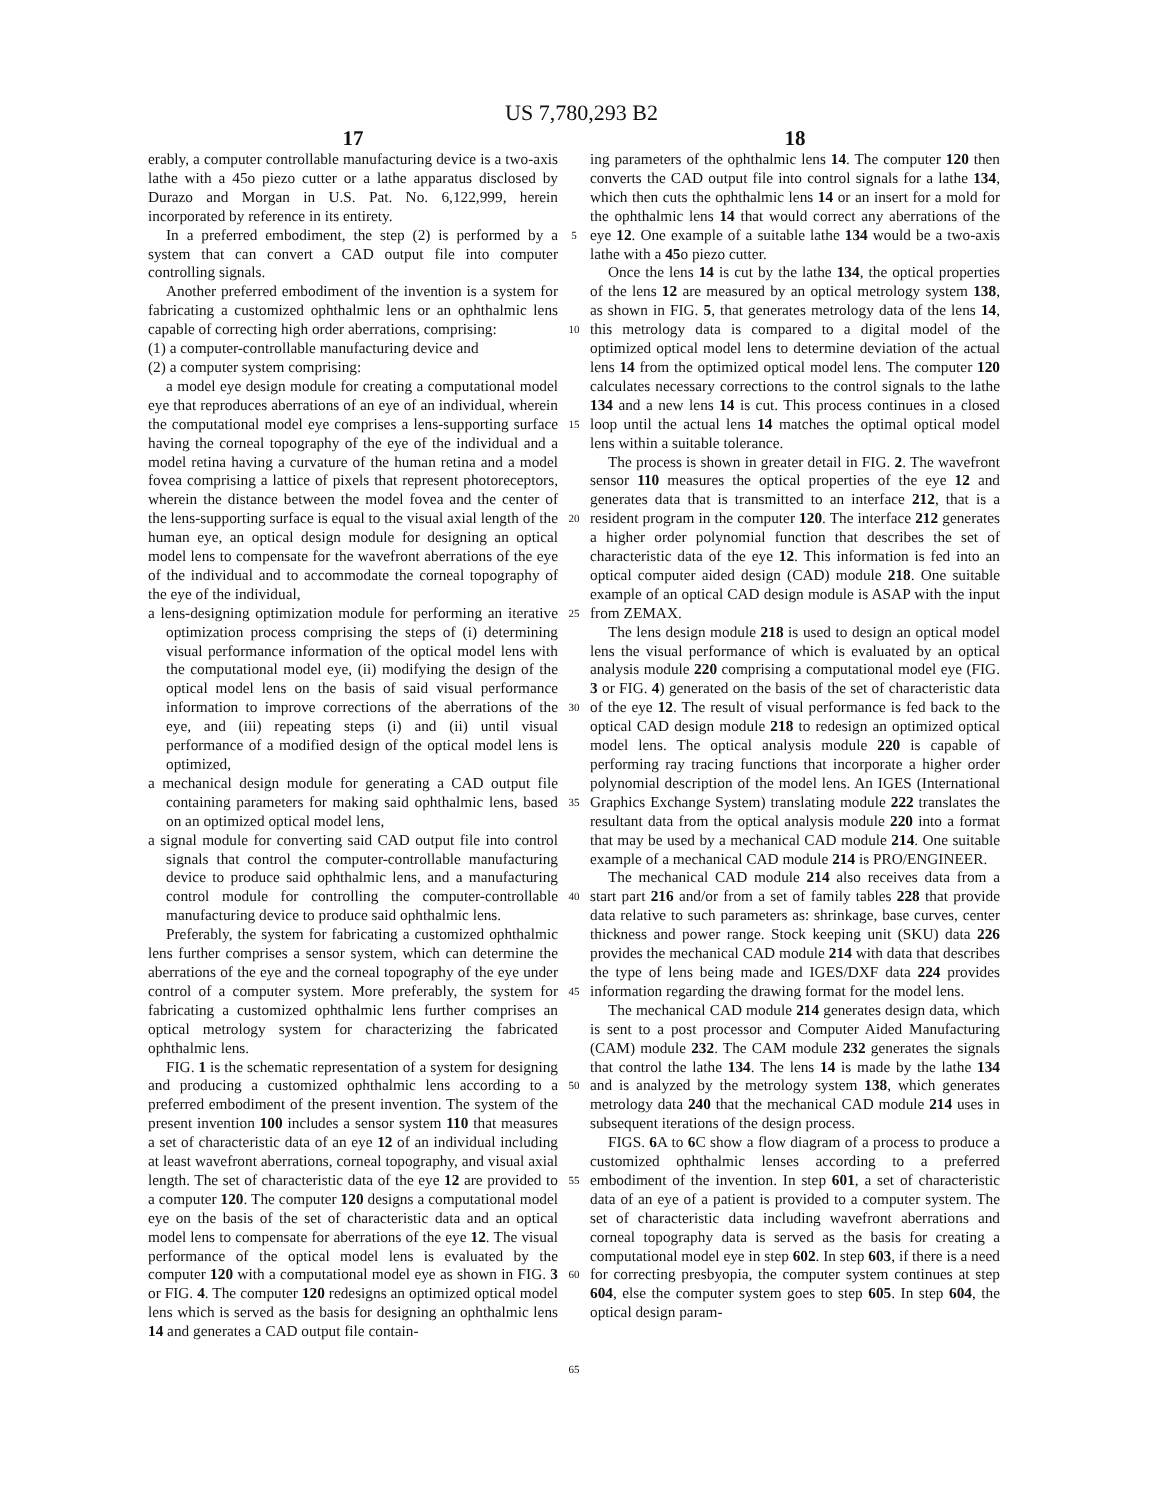US 7,780,293 B2
17
erably, a computer controllable manufacturing device is a two-axis lathe with a 45o piezo cutter or a lathe apparatus disclosed by Durazo and Morgan in U.S. Pat. No. 6,122,999, herein incorporated by reference in its entirety.
In a preferred embodiment, the step (2) is performed by a system that can convert a CAD output file into computer controlling signals.
Another preferred embodiment of the invention is a system for fabricating a customized ophthalmic lens or an ophthalmic lens capable of correcting high order aberrations, comprising:
(1) a computer-controllable manufacturing device and
(2) a computer system comprising:
a model eye design module for creating a computational model eye that reproduces aberrations of an eye of an individual, wherein the computational model eye comprises a lens-supporting surface having the corneal topography of the eye of the individual and a model retina having a curvature of the human retina and a model fovea comprising a lattice of pixels that represent photoreceptors, wherein the distance between the model fovea and the center of the lens-supporting surface is equal to the visual axial length of the human eye, an optical design module for designing an optical model lens to compensate for the wavefront aberrations of the eye of the individual and to accommodate the corneal topography of the eye of the individual,
a lens-designing optimization module for performing an iterative optimization process comprising the steps of (i) determining visual performance information of the optical model lens with the computational model eye, (ii) modifying the design of the optical model lens on the basis of said visual performance information to improve corrections of the aberrations of the eye, and (iii) repeating steps (i) and (ii) until visual performance of a modified design of the optical model lens is optimized,
a mechanical design module for generating a CAD output file containing parameters for making said ophthalmic lens, based on an optimized optical model lens,
a signal module for converting said CAD output file into control signals that control the computer-controllable manufacturing device to produce said ophthalmic lens, and a manufacturing control module for controlling the computer-controllable manufacturing device to produce said ophthalmic lens.
Preferably, the system for fabricating a customized ophthalmic lens further comprises a sensor system, which can determine the aberrations of the eye and the corneal topography of the eye under control of a computer system. More preferably, the system for fabricating a customized ophthalmic lens further comprises an optical metrology system for characterizing the fabricated ophthalmic lens.
FIG. 1 is the schematic representation of a system for designing and producing a customized ophthalmic lens according to a preferred embodiment of the present invention. The system of the present invention 100 includes a sensor system 110 that measures a set of characteristic data of an eye 12 of an individual including at least wavefront aberrations, corneal topography, and visual axial length. The set of characteristic data of the eye 12 are provided to a computer 120. The computer 120 designs a computational model eye on the basis of the set of characteristic data and an optical model lens to compensate for aberrations of the eye 12. The visual performance of the optical model lens is evaluated by the computer 120 with a computational model eye as shown in FIG. 3 or FIG. 4. The computer 120 redesigns an optimized optical model lens which is served as the basis for designing an ophthalmic lens 14 and generates a CAD output file contain-
5
10
15
20
25
30
35
40
45
50
55
60
65
18
ing parameters of the ophthalmic lens 14. The computer 120 then converts the CAD output file into control signals for a lathe 134, which then cuts the ophthalmic lens 14 or an insert for a mold for the ophthalmic lens 14 that would correct any aberrations of the eye 12. One example of a suitable lathe 134 would be a two-axis lathe with a 45o piezo cutter.
Once the lens 14 is cut by the lathe 134, the optical properties of the lens 12 are measured by an optical metrology system 138, as shown in FIG. 5, that generates metrology data of the lens 14, this metrology data is compared to a digital model of the optimized optical model lens to determine deviation of the actual lens 14 from the optimized optical model lens. The computer 120 calculates necessary corrections to the control signals to the lathe 134 and a new lens 14 is cut. This process continues in a closed loop until the actual lens 14 matches the optimal optical model lens within a suitable tolerance.
The process is shown in greater detail in FIG. 2. The wavefront sensor 110 measures the optical properties of the eye 12 and generates data that is transmitted to an interface 212, that is a resident program in the computer 120. The interface 212 generates a higher order polynomial function that describes the set of characteristic data of the eye 12. This information is fed into an optical computer aided design (CAD) module 218. One suitable example of an optical CAD design module is ASAP with the input from ZEMAX.
The lens design module 218 is used to design an optical model lens the visual performance of which is evaluated by an optical analysis module 220 comprising a computational model eye (FIG. 3 or FIG. 4) generated on the basis of the set of characteristic data of the eye 12. The result of visual performance is fed back to the optical CAD design module 218 to redesign an optimized optical model lens. The optical analysis module 220 is capable of performing ray tracing functions that incorporate a higher order polynomial description of the model lens. An IGES (International Graphics Exchange System) translating module 222 translates the resultant data from the optical analysis module 220 into a format that may be used by a mechanical CAD module 214. One suitable example of a mechanical CAD module 214 is PRO/ENGINEER.
The mechanical CAD module 214 also receives data from a start part 216 and/or from a set of family tables 228 that provide data relative to such parameters as: shrinkage, base curves, center thickness and power range. Stock keeping unit (SKU) data 226 provides the mechanical CAD module 214 with data that describes the type of lens being made and IGES/DXF data 224 provides information regarding the drawing format for the model lens.
The mechanical CAD module 214 generates design data, which is sent to a post processor and Computer Aided Manufacturing (CAM) module 232. The CAM module 232 generates the signals that control the lathe 134. The lens 14 is made by the lathe 134 and is analyzed by the metrology system 138, which generates metrology data 240 that the mechanical CAD module 214 uses in subsequent iterations of the design process.
FIGS. 6 A to 6 C show a flow diagram of a process to produce a customized ophthalmic lenses according to a preferred embodiment of the invention. In step 601, a set of characteristic data of an eye of a patient is provided to a computer system. The set of characteristic data including wavefront aberrations and corneal topography data is served as the basis for creating a computational model eye in step 602. In step 603, if there is a need for correcting presbyopia, the computer system continues at step 604, else the computer system goes to step 605. In step 604, the optical design param-